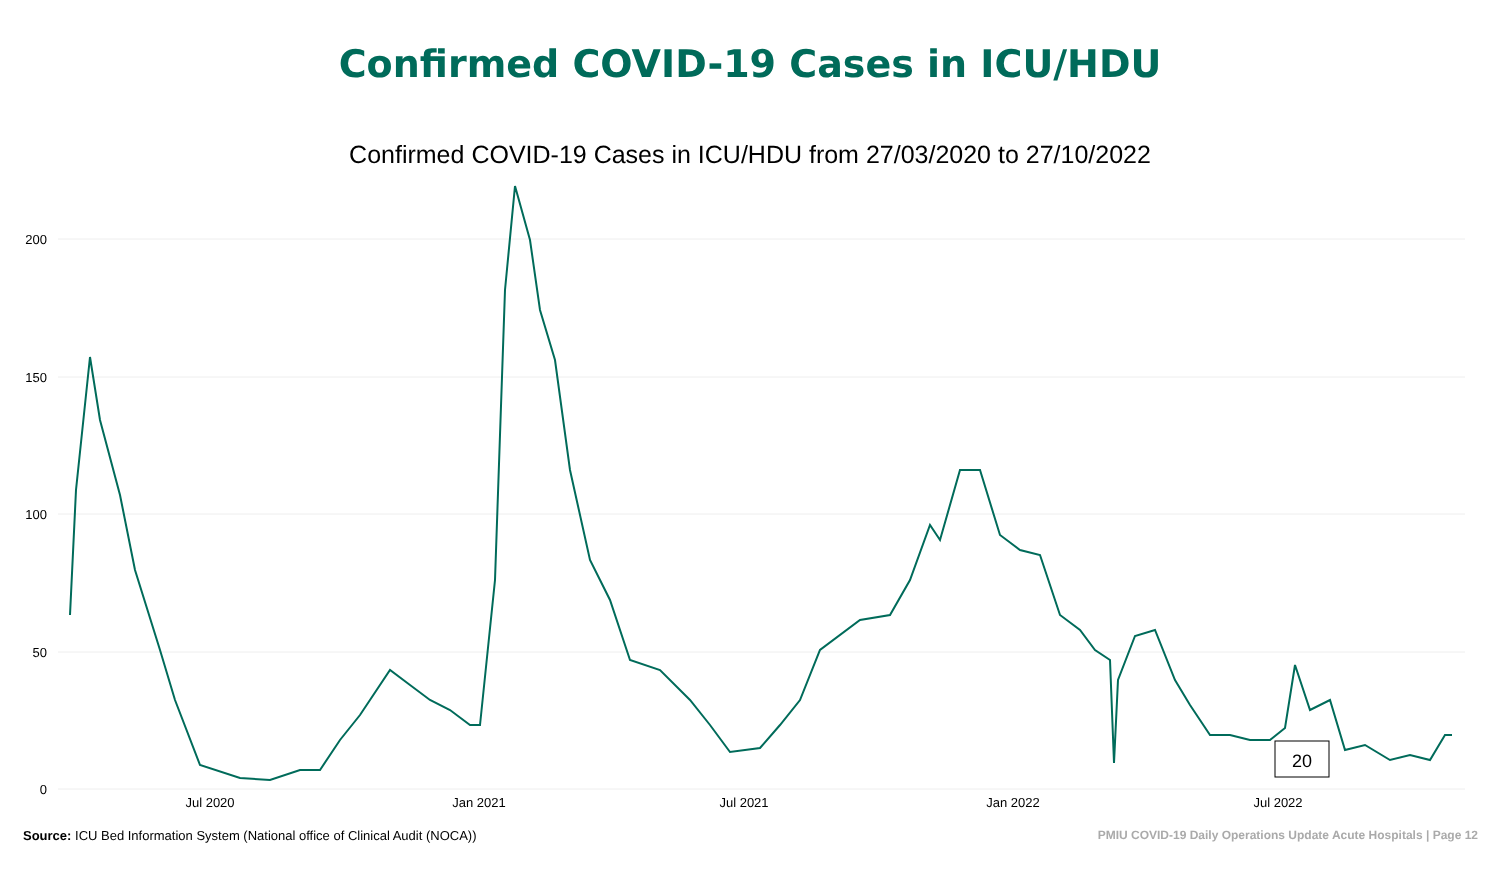Confirmed COVID-19 Cases in ICU/HDU
Confirmed COVID-19 Cases in ICU/HDU from 27/03/2020 to 27/10/2022
200
150
100
50
0
Jul 2020
Jan 2021
Jul 2021
Jan 2022
Jul 2022
20
Source: ICU Bed Information System (National office of Clinical Audit (NOCA))
PMIU COVID-19 Daily Operations Update Acute Hospitals | Page 12